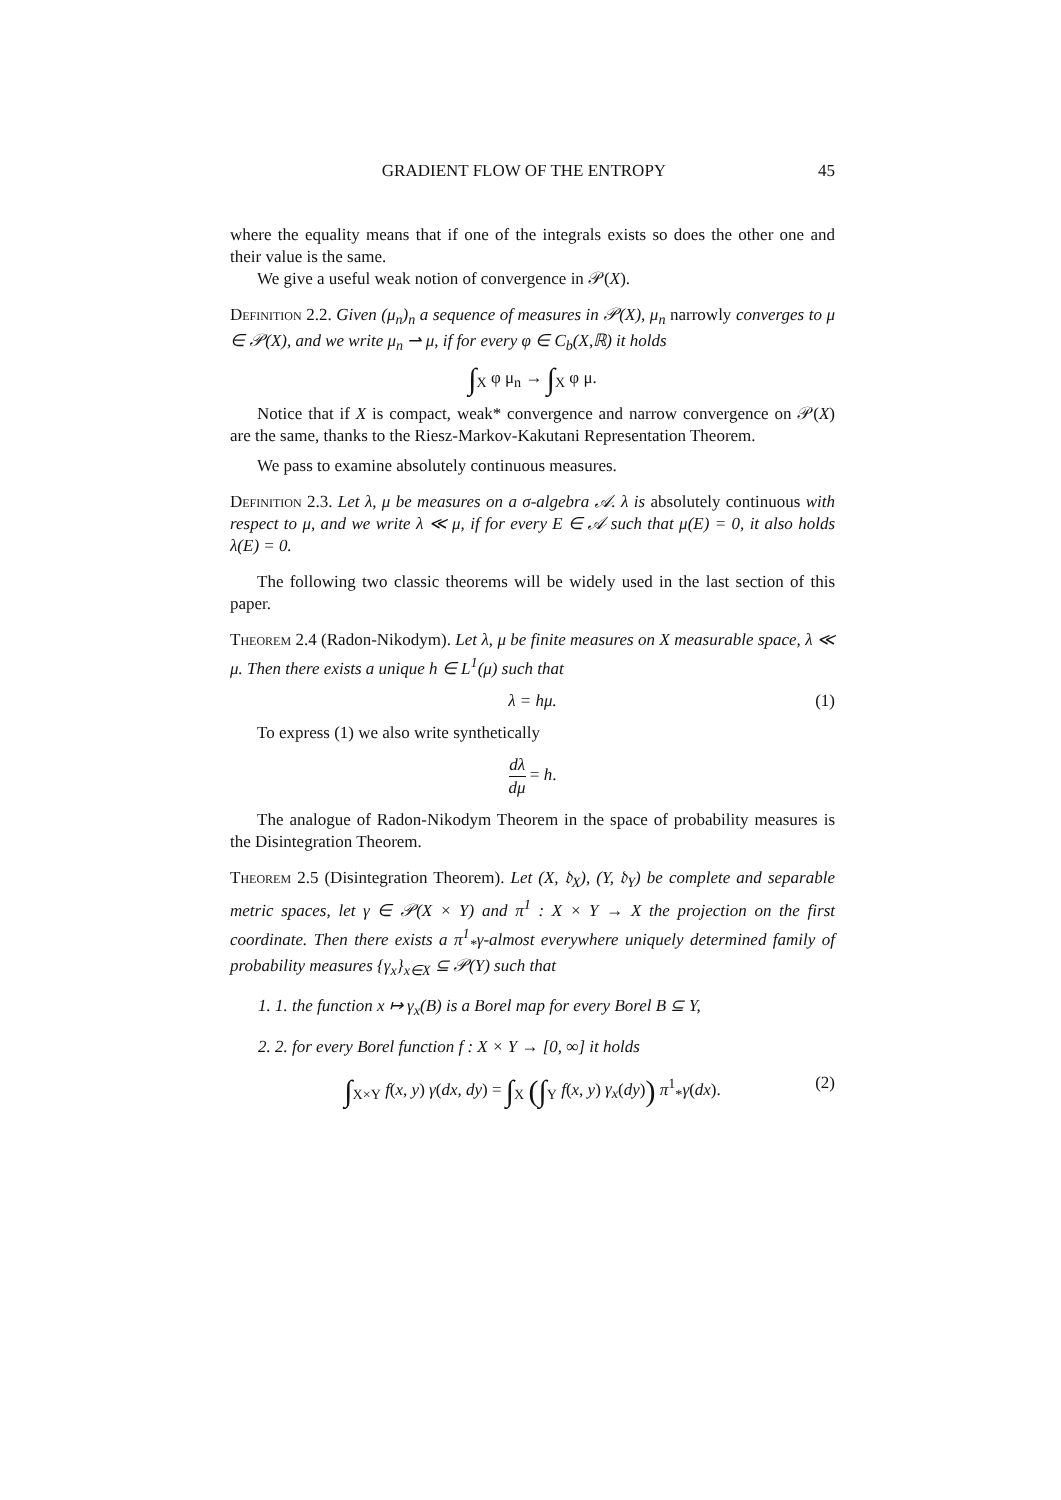GRADIENT FLOW OF THE ENTROPY 45
where the equality means that if one of the integrals exists so does the other one and their value is the same.
We give a useful weak notion of convergence in 𝒫(X).
Definition 2.2. Given (μ<sub>n</sub>)<sub>n</sub> a sequence of measures in 𝒫(X), μ<sub>n</sub> narrowly converges to μ ∈ 𝒫(X), and we write μ<sub>n</sub> ⇀ μ, if for every φ ∈ C<sub>b</sub>(X,ℝ) it holds
∫<sub>X</sub> φ μ<sub>n</sub> → ∫<sub>X</sub> φ μ.
Notice that if X is compact, weak* convergence and narrow convergence on 𝒫(X) are the same, thanks to the Riesz-Markov-Kakutani Representation Theorem.
We pass to examine absolutely continuous measures.
Definition 2.3. Let λ, μ be measures on a σ-algebra 𝒜. λ is absolutely continuous with respect to μ, and we write λ ≪ μ, if for every E ∈ 𝒜 such that μ(E) = 0, it also holds λ(E) = 0.
The following two classic theorems will be widely used in the last section of this paper.
Theorem 2.4 (Radon-Nikodym). Let λ, μ be finite measures on X measurable space, λ ≪ μ. Then there exists a unique h ∈ L<sup>1</sup>(μ) such that
λ = hμ. (1)
To express (1) we also write synthetically
dλ dμ = h.
The analogue of Radon-Nikodym Theorem in the space of probability measures is the Disintegration Theorem.
Theorem 2.5 (Disintegration Theorem). Let (X, 𝔡<sub>X</sub>), (Y, 𝔡<sub>Y</sub>) be complete and separable metric spaces, let γ ∈ 𝒫(X × Y) and π<sup>1</sup> : X × Y → X the projection on the first coordinate. Then there exists a π<sup>1</sup><sub>*</sub>γ-almost everywhere uniquely determined family of probability measures {γ<sub>x</sub>}<sub>x∈X</sub> ⊆ 𝒫(Y) such that
1. 1. the function x ↦ γ<sub>x</sub>(B) is a Borel map for every Borel B ⊆ Y,
2. 2. for every Borel function f : X × Y → [0, ∞] it holds
∫<sub>X×Y</sub> f(x, y) γ(dx, dy) = ∫<sub>X</sub> (∫<sub>Y</sub> f(x, y) γ<sub>x</sub>(dy)) π<sup>1</sup><sub>*</sub>γ(dx). (2)